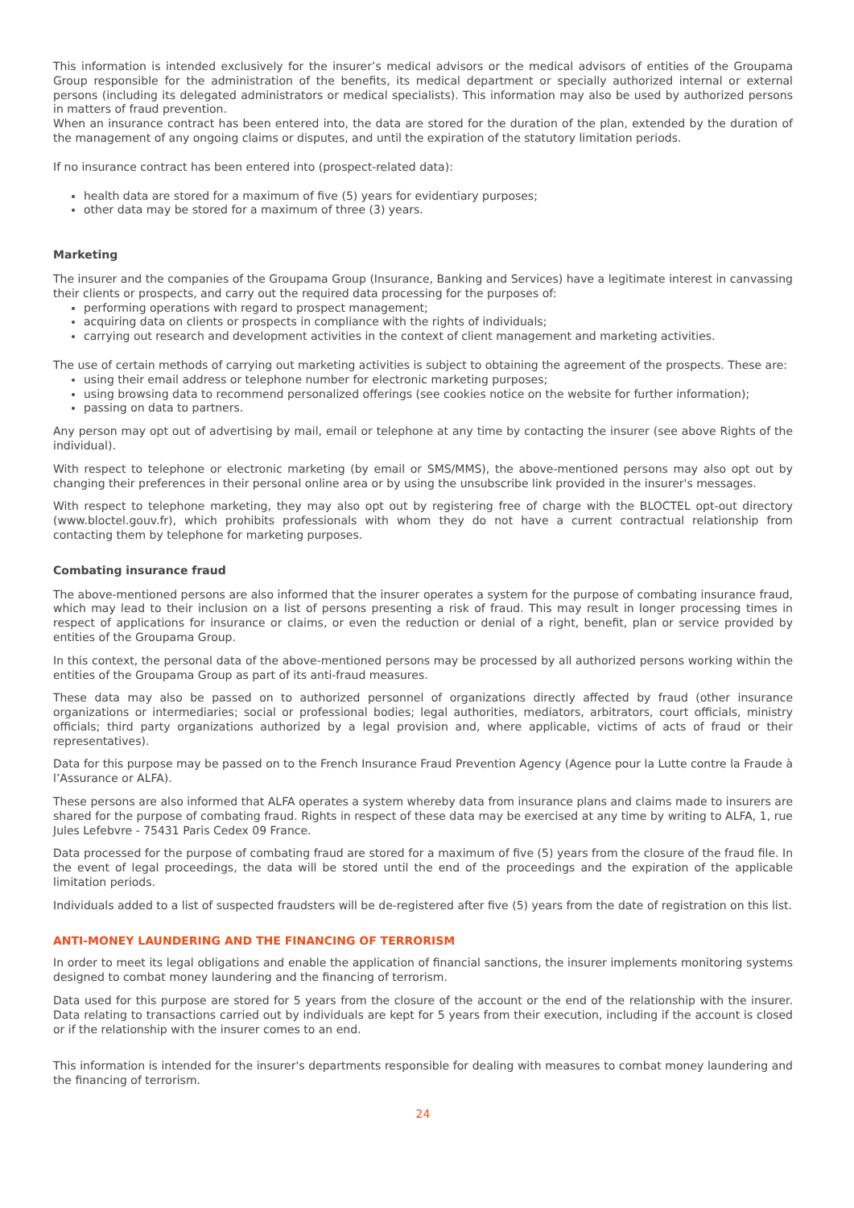This information is intended exclusively for the insurer’s medical advisors or the medical advisors of entities of the Groupama Group responsible for the administration of the benefits, its medical department or specially authorized internal or external persons (including its delegated administrators or medical specialists). This information may also be used by authorized persons in matters of fraud prevention.
When an insurance contract has been entered into, the data are stored for the duration of the plan, extended by the duration of the management of any ongoing claims or disputes, and until the expiration of the statutory limitation periods.
If no insurance contract has been entered into (prospect-related data):
health data are stored for a maximum of five (5) years for evidentiary purposes;
other data may be stored for a maximum of three (3) years.
Marketing
The insurer and the companies of the Groupama Group (Insurance, Banking and Services) have a legitimate interest in canvassing their clients or prospects, and carry out the required data processing for the purposes of:
performing operations with regard to prospect management;
acquiring data on clients or prospects in compliance with the rights of individuals;
carrying out research and development activities in the context of client management and marketing activities.
The use of certain methods of carrying out marketing activities is subject to obtaining the agreement of the prospects. These are:
using their email address or telephone number for electronic marketing purposes;
using browsing data to recommend personalized offerings (see cookies notice on the website for further information);
passing on data to partners.
Any person may opt out of advertising by mail, email or telephone at any time by contacting the insurer (see above Rights of the individual).
With respect to telephone or electronic marketing (by email or SMS/MMS), the above-mentioned persons may also opt out by changing their preferences in their personal online area or by using the unsubscribe link provided in the insurer's messages.
With respect to telephone marketing, they may also opt out by registering free of charge with the BLOCTEL opt-out directory (www.bloctel.gouv.fr), which prohibits professionals with whom they do not have a current contractual relationship from contacting them by telephone for marketing purposes.
Combating insurance fraud
The above-mentioned persons are also informed that the insurer operates a system for the purpose of combating insurance fraud, which may lead to their inclusion on a list of persons presenting a risk of fraud. This may result in longer processing times in respect of applications for insurance or claims, or even the reduction or denial of a right, benefit, plan or service provided by entities of the Groupama Group.
In this context, the personal data of the above-mentioned persons may be processed by all authorized persons working within the entities of the Groupama Group as part of its anti-fraud measures.
These data may also be passed on to authorized personnel of organizations directly affected by fraud (other insurance organizations or intermediaries; social or professional bodies; legal authorities, mediators, arbitrators, court officials, ministry officials; third party organizations authorized by a legal provision and, where applicable, victims of acts of fraud or their representatives).
Data for this purpose may be passed on to the French Insurance Fraud Prevention Agency (Agence pour la Lutte contre la Fraude à l’Assurance or ALFA).
These persons are also informed that ALFA operates a system whereby data from insurance plans and claims made to insurers are shared for the purpose of combating fraud. Rights in respect of these data may be exercised at any time by writing to ALFA, 1, rue Jules Lefebvre - 75431 Paris Cedex 09 France.
Data processed for the purpose of combating fraud are stored for a maximum of five (5) years from the closure of the fraud file. In the event of legal proceedings, the data will be stored until the end of the proceedings and the expiration of the applicable limitation periods.
Individuals added to a list of suspected fraudsters will be de-registered after five (5) years from the date of registration on this list.
ANTI-MONEY LAUNDERING AND THE FINANCING OF TERRORISM
In order to meet its legal obligations and enable the application of financial sanctions, the insurer implements monitoring systems designed to combat money laundering and the financing of terrorism.
Data used for this purpose are stored for 5 years from the closure of the account or the end of the relationship with the insurer. Data relating to transactions carried out by individuals are kept for 5 years from their execution, including if the account is closed or if the relationship with the insurer comes to an end.
This information is intended for the insurer's departments responsible for dealing with measures to combat money laundering and the financing of terrorism.
24